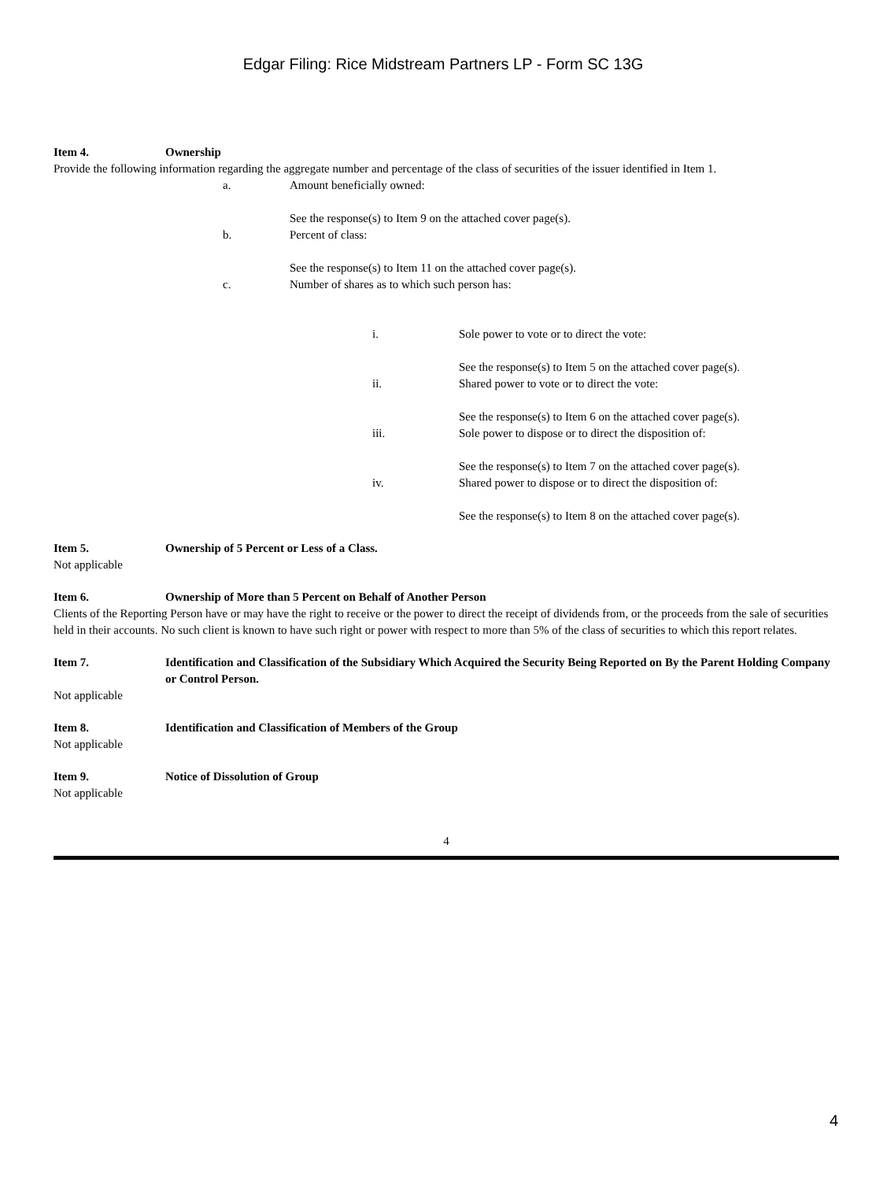Edgar Filing: Rice Midstream Partners LP - Form SC 13G
Item 4. Ownership
Provide the following information regarding the aggregate number and percentage of the class of securities of the issuer identified in Item 1.
a. Amount beneficially owned:
See the response(s) to Item 9 on the attached cover page(s).
b. Percent of class:
See the response(s) to Item 11 on the attached cover page(s).
c. Number of shares as to which such person has:
i. Sole power to vote or to direct the vote:
See the response(s) to Item 5 on the attached cover page(s).
ii. Shared power to vote or to direct the vote:
See the response(s) to Item 6 on the attached cover page(s).
iii. Sole power to dispose or to direct the disposition of:
See the response(s) to Item 7 on the attached cover page(s).
iv. Shared power to dispose or to direct the disposition of:
See the response(s) to Item 8 on the attached cover page(s).
Item 5. Ownership of 5 Percent or Less of a Class.
Not applicable
Item 6. Ownership of More than 5 Percent on Behalf of Another Person
Clients of the Reporting Person have or may have the right to receive or the power to direct the receipt of dividends from, or the proceeds from the sale of securities held in their accounts. No such client is known to have such right or power with respect to more than 5% of the class of securities to which this report relates.
Item 7. Identification and Classification of the Subsidiary Which Acquired the Security Being Reported on By the Parent Holding Company or Control Person.
Not applicable
Item 8. Identification and Classification of Members of the Group
Not applicable
Item 9. Notice of Dissolution of Group
Not applicable
4
4